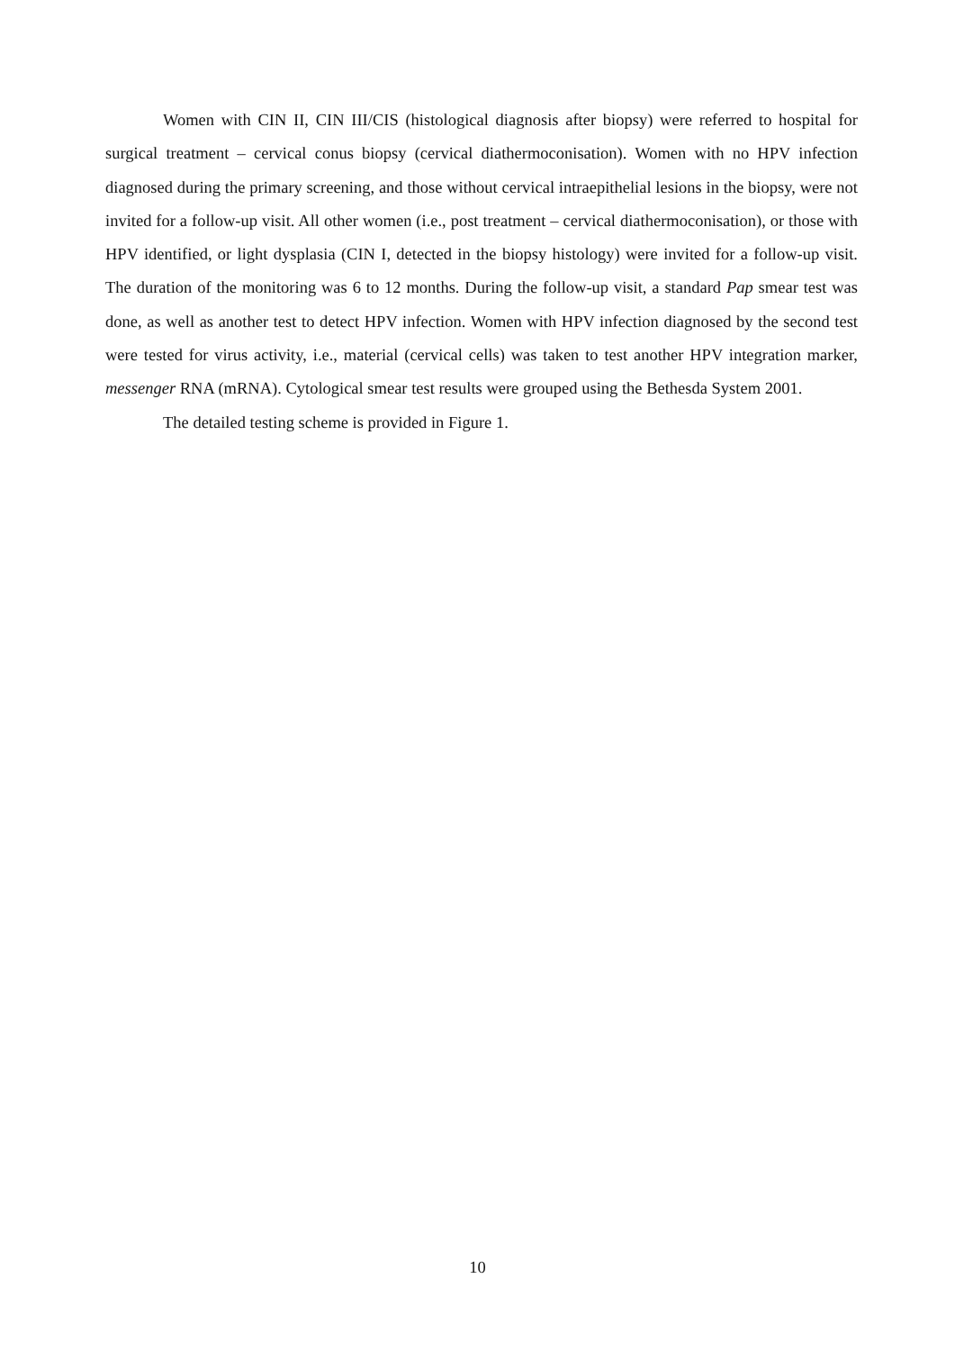Women with CIN II, CIN III/CIS (histological diagnosis after biopsy) were referred to hospital for surgical treatment – cervical conus biopsy (cervical diathermoconisation). Women with no HPV infection diagnosed during the primary screening, and those without cervical intraepithelial lesions in the biopsy, were not invited for a follow-up visit. All other women (i.e., post treatment – cervical diathermoconisation), or those with HPV identified, or light dysplasia (CIN I, detected in the biopsy histology) were invited for a follow-up visit. The duration of the monitoring was 6 to 12 months. During the follow-up visit, a standard Pap smear test was done, as well as another test to detect HPV infection. Women with HPV infection diagnosed by the second test were tested for virus activity, i.e., material (cervical cells) was taken to test another HPV integration marker, messenger RNA (mRNA). Cytological smear test results were grouped using the Bethesda System 2001.
The detailed testing scheme is provided in Figure 1.
10